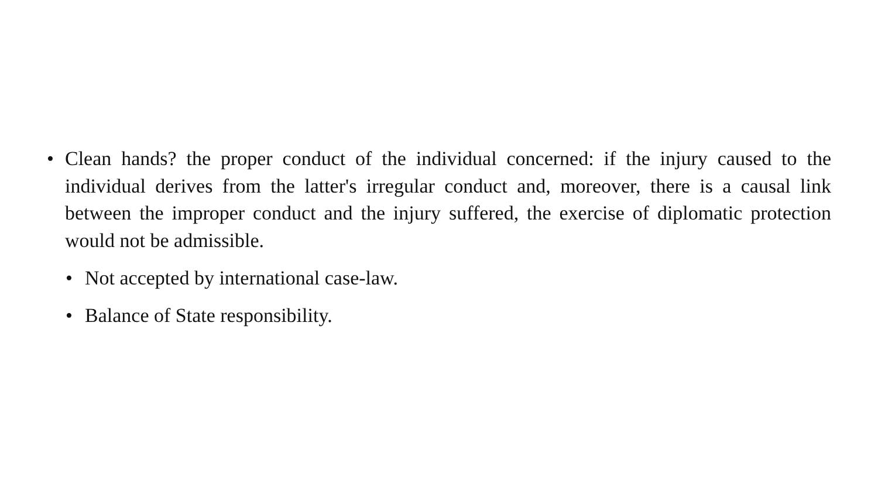• Clean hands? the proper conduct of the individual concerned: if the injury caused to the individual derives from the latter's irregular conduct and, moreover, there is a causal link between the improper conduct and the injury suffered, the exercise of diplomatic protection would not be admissible.
• Not accepted by international case-law.
• Balance of State responsibility.